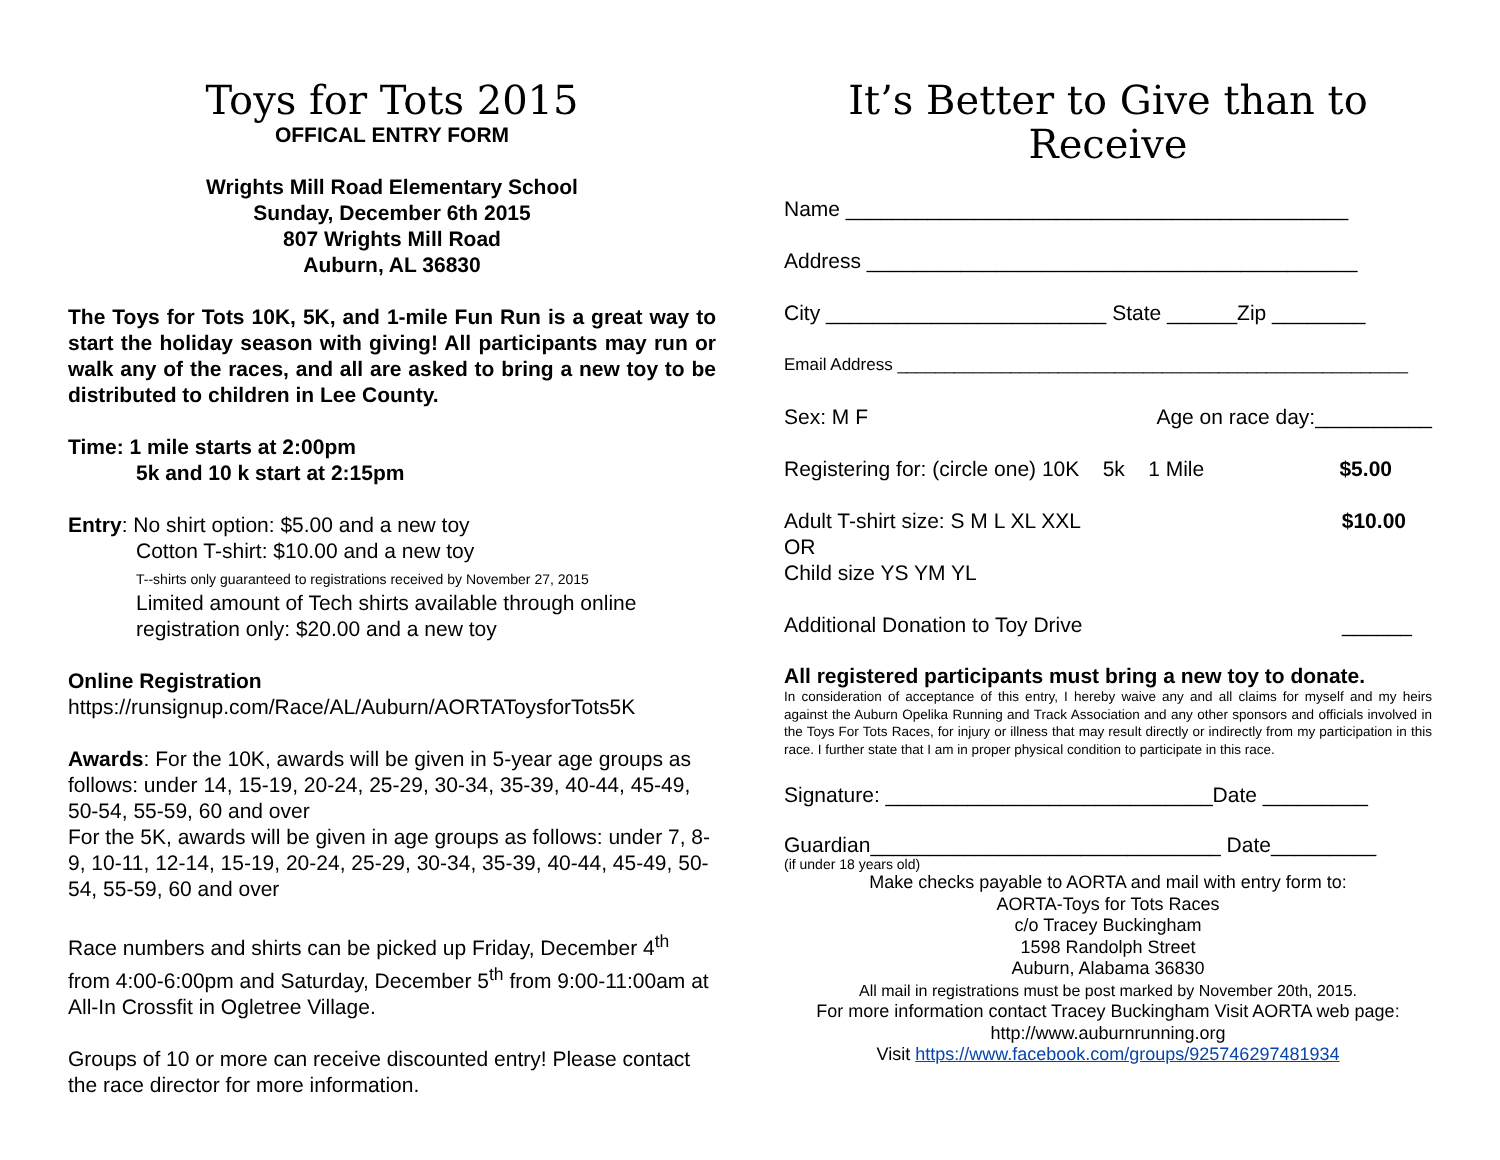Toys for Tots 2015
OFFICAL ENTRY FORM
Wrights Mill Road Elementary School
Sunday, December 6th 2015
807 Wrights Mill Road
Auburn, AL 36830
The Toys for Tots 10K, 5K, and 1-mile Fun Run is a great way to start the holiday season with giving! All participants may run or walk any of the races, and all are asked to bring a new toy to be distributed to children in Lee County.
Time: 1 mile starts at 2:00pm
5k and 10 k start at 2:15pm
Entry: No shirt option: $5.00 and a new toy
Cotton T-shirt: $10.00 and a new toy
T--shirts only guaranteed to registrations received by November 27, 2015
Limited amount of Tech shirts available through online registration only: $20.00 and a new toy
Online Registration
https://runsignup.com/Race/AL/Auburn/AORTAToysforTots5K
Awards: For the 10K, awards will be given in 5-year age groups as follows: under 14, 15-19, 20-24, 25-29, 30-34, 35-39, 40-44, 45-49, 50-54, 55-59, 60 and over
For the 5K, awards will be given in age groups as follows: under 7, 8-9, 10-11, 12-14, 15-19, 20-24, 25-29, 30-34, 35-39, 40-44, 45-49, 50-54, 55-59, 60 and over
Race numbers and shirts can be picked up Friday, December 4<sup>th</sup> from 4:00-6:00pm and Saturday, December 5<sup>th</sup> from 9:00-11:00am at All-In Crossfit in Ogletree Village.
Groups of 10 or more can receive discounted entry! Please contact the race director for more information.
It’s Better to Give than to Receive
Name ___________________________________________
Address __________________________________________
City ________________________ State ______Zip ________
Email Address ______________________________________________________
Sex: M F Age on race day:__________
Registering for: (circle one) 10K 5k 1 Mile $5.00
Adult T-shirt size: S M L XL XXL
OR
Child size YS YM YL $10.00
Additional Donation to Toy Drive ______
All registered participants must bring a new toy to donate.
In consideration of acceptance of this entry, I hereby waive any and all claims for myself and my heirs against the Auburn Opelika Running and Track Association and any other sponsors and officials involved in the Toys For Tots Races, for injury or illness that may result directly or indirectly from my participation in this race. I further state that I am in proper physical condition to participate in this race.
Signature: ____________________________Date _________
Guardian______________________________ Date_________
(if under 18 years old)
Make checks payable to AORTA and mail with entry form to:
AORTA-Toys for Tots Races
c/o Tracey Buckingham
1598 Randolph Street
Auburn, Alabama 36830
All mail in registrations must be post marked by November 20th, 2015.
For more information contact Tracey Buckingham Visit AORTA web page:
http://www.auburnrunning.org
Visit https://www.facebook.com/groups/925746297481934